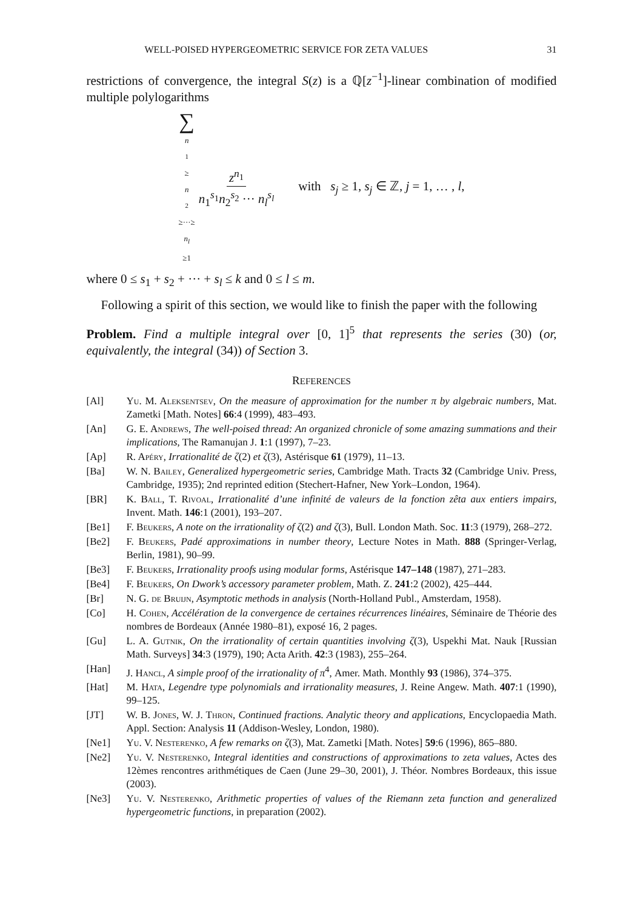WELL-POISED HYPERGEOMETRIC SERVICE FOR ZETA VALUES 31
restrictions of convergence, the integral S(z) is a ℚ[z<sup>−1</sup>]-linear combination of modified multiple polylogarithms
∑ n<sub>1</sub>≥ n<sub>2</sub>≥···≥ n<sub>l</sub> ≥1 z<sup>n<sub>1</sub></sup> n<sub>1</sub><sup>s<sub>1</sub></sup>n<sub>2</sub><sup>s<sub>2</sub></sup> ··· n<sub>l</sub><sup>s<sub>l</sub></sup> with s<sub>j</sub> ≥ 1, s<sub>j</sub> ∈ ℤ, j = 1, … , l,
where 0 ≤ s<sub>1</sub> + s<sub>2</sub> + ··· + s<sub>l</sub> ≤ k and 0 ≤ l ≤ m.
Following a spirit of this section, we would like to finish the paper with the following
Problem. Find a multiple integral over [0, 1]<sup>5</sup> that represents the series (30) (or, equivalently, the integral (34)) of Section 3.
REFERENCES
[Al] Yu. M. Aleksentsev, On the measure of approximation for the number π by algebraic numbers, Mat. Zametki [Math. Notes] 66:4 (1999), 483–493.
[An] G. E. Andrews, The well-poised thread: An organized chronicle of some amazing summations and their implications, The Ramanujan J. 1:1 (1997), 7–23.
[Ap] R. Apéry, Irrationalité de ζ(2) et ζ(3), Astérisque 61 (1979), 11–13.
[Ba] W. N. Bailey, Generalized hypergeometric series, Cambridge Math. Tracts 32 (Cambridge Univ. Press, Cambridge, 1935); 2nd reprinted edition (Stechert-Hafner, New York–London, 1964).
[BR] K. Ball, T. Rivoal, Irrationalité d’une infinité de valeurs de la fonction zêta aux entiers impairs, Invent. Math. 146:1 (2001), 193–207.
[Be1] F. Beukers, A note on the irrationality of ζ(2) and ζ(3), Bull. London Math. Soc. 11:3 (1979), 268–272.
[Be2] F. Beukers, Padé approximations in number theory, Lecture Notes in Math. 888 (Springer-Verlag, Berlin, 1981), 90–99.
[Be3] F. Beukers, Irrationality proofs using modular forms, Astérisque 147–148 (1987), 271–283.
[Be4] F. Beukers, On Dwork’s accessory parameter problem, Math. Z. 241:2 (2002), 425–444.
[Br] N. G. de Bruijn, Asymptotic methods in analysis (North-Holland Publ., Amsterdam, 1958).
[Co] H. Cohen, Accélération de la convergence de certaines récurrences linéaires, Séminaire de Théorie des nombres de Bordeaux (Année 1980–81), exposé 16, 2 pages.
[Gu] L. A. Gutnik, On the irrationality of certain quantities involving ζ(3), Uspekhi Mat. Nauk [Russian Math. Surveys] 34:3 (1979), 190; Acta Arith. 42:3 (1983), 255–264.
[Han] J. Hancl, A simple proof of the irrationality of π<sup>4</sup>, Amer. Math. Monthly 93 (1986), 374–375.
[Hat] M. Hata, Legendre type polynomials and irrationality measures, J. Reine Angew. Math. 407:1 (1990), 99–125.
[JT] W. B. Jones, W. J. Thron, Continued fractions. Analytic theory and applications, Encyclopaedia Math. Appl. Section: Analysis 11 (Addison-Wesley, London, 1980).
[Ne1] Yu. V. Nesterenko, A few remarks on ζ(3), Mat. Zametki [Math. Notes] 59:6 (1996), 865–880.
[Ne2] Yu. V. Nesterenko, Integral identities and constructions of approximations to zeta values, Actes des 12èmes rencontres arithmétiques de Caen (June 29–30, 2001), J. Théor. Nombres Bordeaux, this issue (2003).
[Ne3] Yu. V. Nesterenko, Arithmetic properties of values of the Riemann zeta function and generalized hypergeometric functions, in preparation (2002).